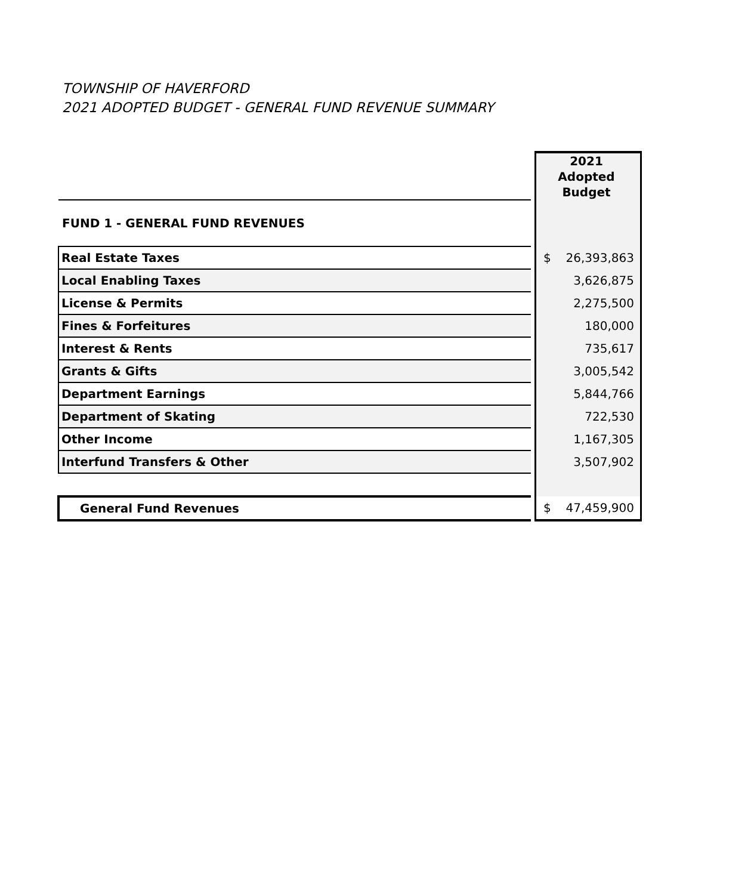TOWNSHIP OF HAVERFORD
2021 ADOPTED BUDGET - GENERAL FUND REVENUE SUMMARY
| | | 2021 Adopted Budget |
| FUND 1 - GENERAL FUND REVENUES | | |
| Real Estate Taxes | | $ 26,393,863 |
| Local Enabling Taxes | | 3,626,875 |
| License & Permits | | 2,275,500 |
| Fines & Forfeitures | | 180,000 |
| Interest & Rents | | 735,617 |
| Grants & Gifts | | 3,005,542 |
| Department Earnings | | 5,844,766 |
| Department of Skating | | 722,530 |
| Other Income | | 1,167,305 |
| Interfund Transfers & Other | | 3,507,902 |
| General Fund Revenues | | $ 47,459,900 |